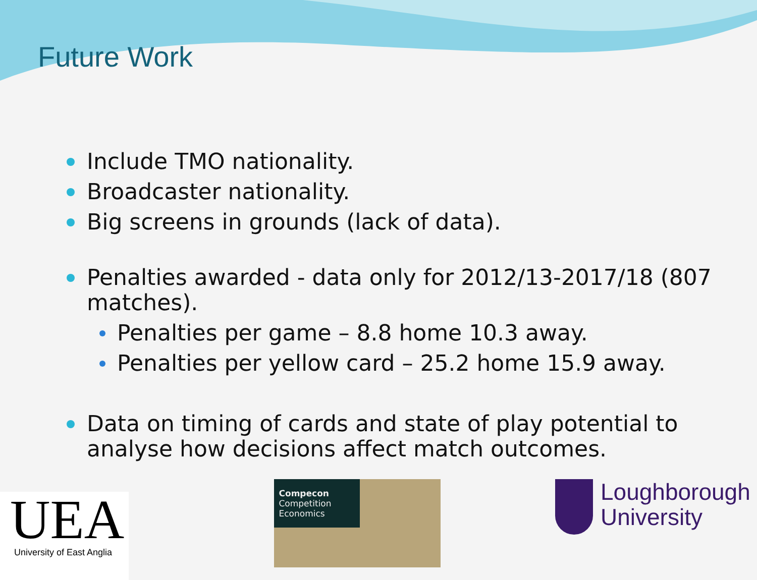Future Work
Include TMO nationality.
Broadcaster nationality.
Big screens in grounds (lack of data).
Penalties awarded - data only for 2012/13-2017/18 (807 matches).
Penalties per game – 8.8 home 10.3 away.
Penalties per yellow card – 25.2 home 15.9 away.
Data on timing of cards and state of play potential to analyse how decisions affect match outcomes.
UEA
University of East Anglia
Compecon
Competition Economics
Loughborough
University